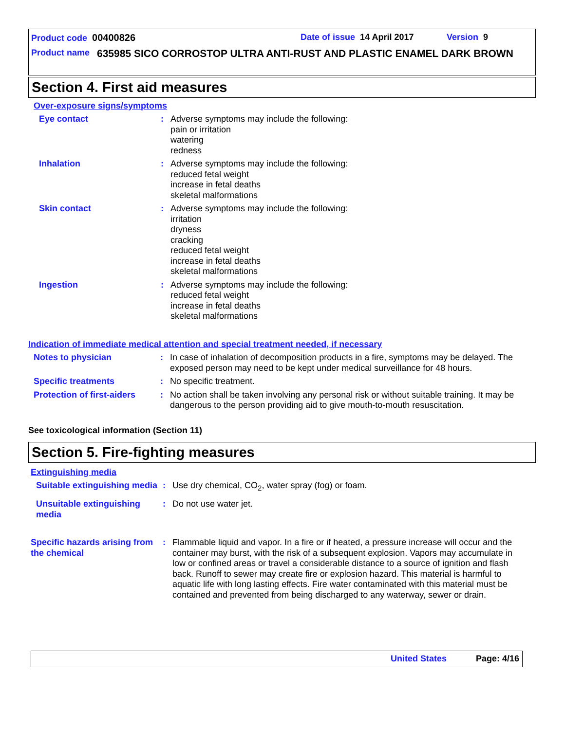Product code 00400826 Date of issue 14 April 2017 Version 9
Product name 635985 SICO CORROSTOP ULTRA ANTI-RUST AND PLASTIC ENAMEL DARK BROWN
Section 4. First aid measures
Over-exposure signs/symptoms
Eye contact : Adverse symptoms may include the following:
pain or irritation
watering
redness
Inhalation : Adverse symptoms may include the following:
reduced fetal weight
increase in fetal deaths
skeletal malformations
Skin contact : Adverse symptoms may include the following:
irritation
dryness
cracking
reduced fetal weight
increase in fetal deaths
skeletal malformations
Ingestion : Adverse symptoms may include the following:
reduced fetal weight
increase in fetal deaths
skeletal malformations
Indication of immediate medical attention and special treatment needed, if necessary
Notes to physician : In case of inhalation of decomposition products in a fire, symptoms may be delayed. The exposed person may need to be kept under medical surveillance for 48 hours.
Specific treatments : No specific treatment.
Protection of first-aiders
: No action shall be taken involving any personal risk or without suitable training. It may be dangerous to the person providing aid to give mouth-to-mouth resuscitation.
See toxicological information (Section 11)
Section 5. Fire-fighting measures
Extinguishing media
Suitable extinguishing media
: Use dry chemical, CO<sub>2</sub>, water spray (fog) or foam.
Unsuitable extinguishing media
: Do not use water jet.
Specific hazards arising from the chemical
: Flammable liquid and vapor. In a fire or if heated, a pressure increase will occur and the container may burst, with the risk of a subsequent explosion. Vapors may accumulate in low or confined areas or travel a considerable distance to a source of ignition and flash back. Runoff to sewer may create fire or explosion hazard. This material is harmful to aquatic life with long lasting effects. Fire water contaminated with this material must be contained and prevented from being discharged to any waterway, sewer or drain.
United States Page: 4/16